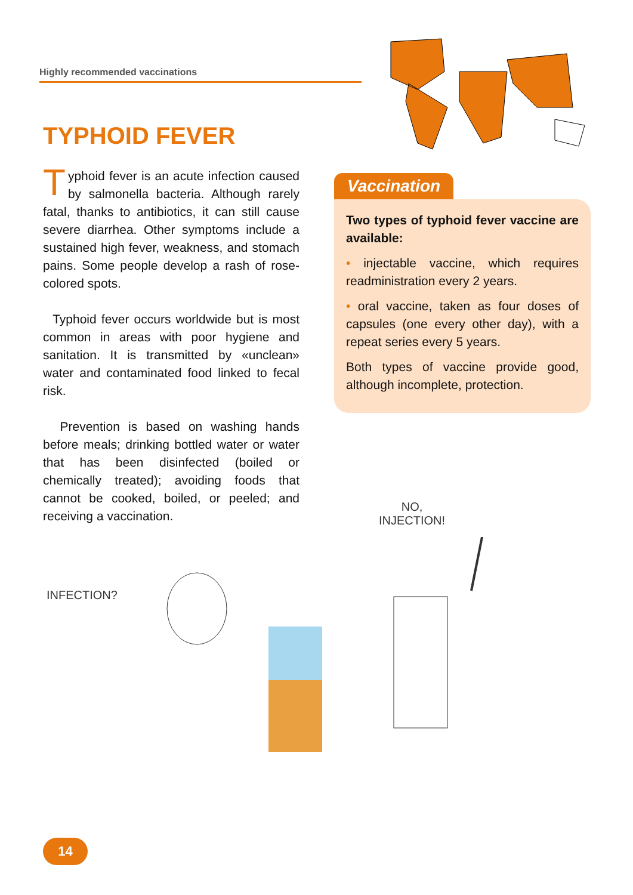Highly recommended vaccinations
TYPHOID FEVER
Typhoid fever is an acute infection caused by salmonella bacteria. Although rarely fatal, thanks to antibiotics, it can still cause severe diarrhea. Other symptoms include a sustained high fever, weakness, and stomach pains. Some people develop a rash of rose-colored spots.
Typhoid fever occurs worldwide but is most common in areas with poor hygiene and sanitation. It is transmitted by «unclean» water and contaminated food linked to fecal risk.
Prevention is based on washing hands before meals; drinking bottled water or water that has been disinfected (boiled or chemically treated); avoiding foods that cannot be cooked, boiled, or peeled; and receiving a vaccination.
Vaccination
Two types of typhoid fever vaccine are available:
• injectable vaccine, which requires readministration every 2 years.
• oral vaccine, taken as four doses of capsules (one every other day), with a repeat series every 5 years.
Both types of vaccine provide good, although incomplete, protection.
NO,
INJECTION!
INFECTION?
14